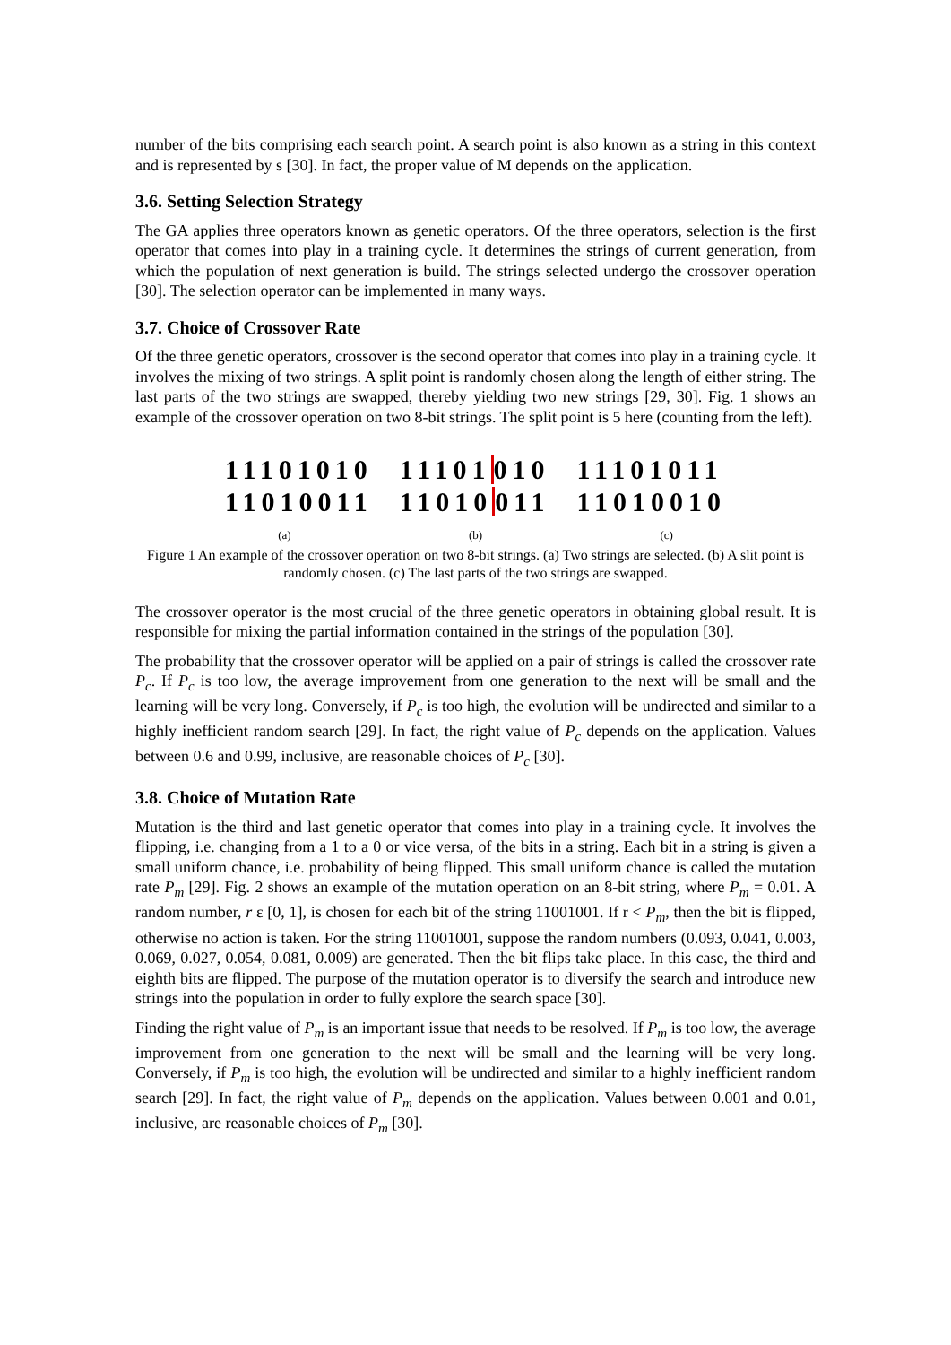number of the bits comprising each search point. A search point is also known as a string in this context and is represented by s [30]. In fact, the proper value of M depends on the application.
3.6. Setting Selection Strategy
The GA applies three operators known as genetic operators. Of the three operators, selection is the first operator that comes into play in a training cycle. It determines the strings of current generation, from which the population of next generation is build. The strings selected undergo the crossover operation [30]. The selection operator can be implemented in many ways.
3.7. Choice of Crossover Rate
Of the three genetic operators, crossover is the second operator that comes into play in a training cycle. It involves the mixing of two strings. A split point is randomly chosen along the length of either string. The last parts of the two strings are swapped, thereby yielding two new strings [29, 30]. Fig. 1 shows an example of the crossover operation on two 8-bit strings. The split point is 5 here (counting from the left).
11101010
11010011
11101010
11010011
11101011
11010010
(a) (b) (c)
Figure 1 An example of the crossover operation on two 8-bit strings. (a) Two strings are selected. (b) A slit point is randomly chosen. (c) The last parts of the two strings are swapped.
The crossover operator is the most crucial of the three genetic operators in obtaining global result. It is responsible for mixing the partial information contained in the strings of the population [30].
The probability that the crossover operator will be applied on a pair of strings is called the crossover rate P<sub>c</sub>. If P<sub>c</sub> is too low, the average improvement from one generation to the next will be small and the learning will be very long. Conversely, if P<sub>c</sub> is too high, the evolution will be undirected and similar to a highly inefficient random search [29]. In fact, the right value of P<sub>c</sub> depends on the application. Values between 0.6 and 0.99, inclusive, are reasonable choices of P<sub>c</sub> [30].
3.8. Choice of Mutation Rate
Mutation is the third and last genetic operator that comes into play in a training cycle. It involves the flipping, i.e. changing from a 1 to a 0 or vice versa, of the bits in a string. Each bit in a string is given a small uniform chance, i.e. probability of being flipped. This small uniform chance is called the mutation rate P<sub>m</sub> [29]. Fig. 2 shows an example of the mutation operation on an 8-bit string, where P<sub>m</sub> = 0.01. A random number, r ε [0, 1], is chosen for each bit of the string 11001001. If r < P<sub>m</sub>, then the bit is flipped, otherwise no action is taken. For the string 11001001, suppose the random numbers (0.093, 0.041, 0.003, 0.069, 0.027, 0.054, 0.081, 0.009) are generated. Then the bit flips take place. In this case, the third and eighth bits are flipped. The purpose of the mutation operator is to diversify the search and introduce new strings into the population in order to fully explore the search space [30].
Finding the right value of P<sub>m</sub> is an important issue that needs to be resolved. If P<sub>m</sub> is too low, the average improvement from one generation to the next will be small and the learning will be very long. Conversely, if P<sub>m</sub> is too high, the evolution will be undirected and similar to a highly inefficient random search [29]. In fact, the right value of P<sub>m</sub> depends on the application. Values between 0.001 and 0.01, inclusive, are reasonable choices of P<sub>m</sub> [30].